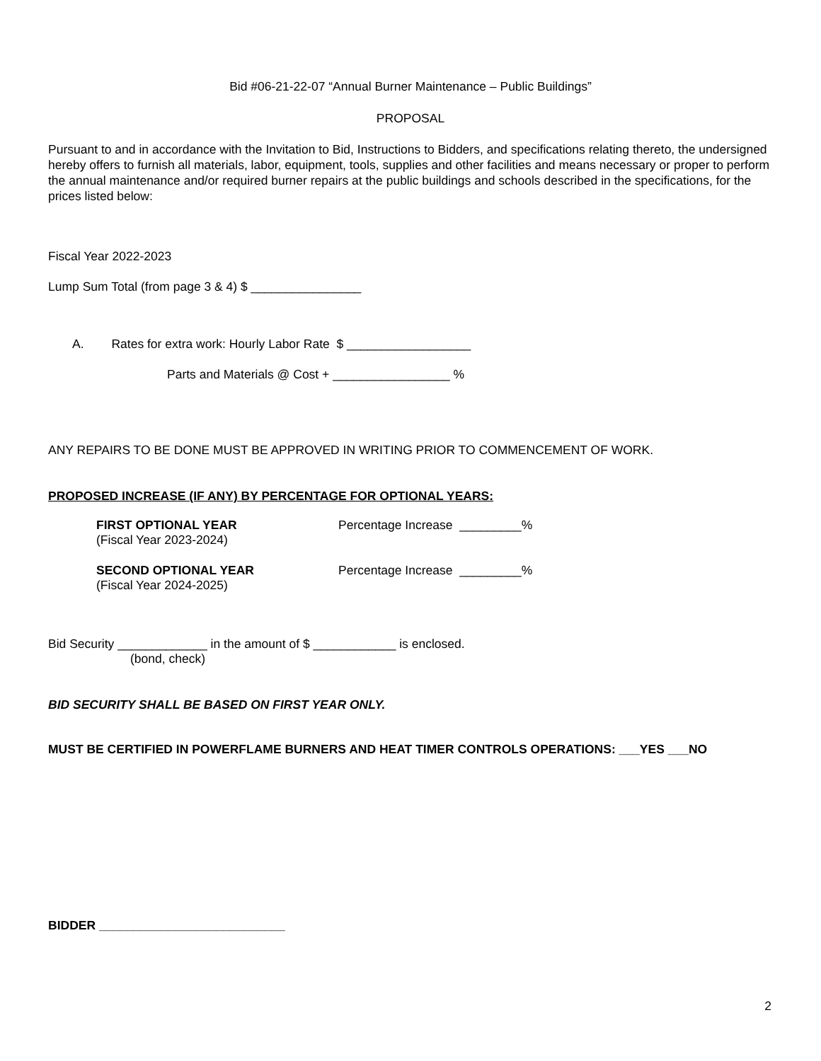Bid #06-21-22-07 “Annual Burner Maintenance – Public Buildings”
PROPOSAL
Pursuant to and in accordance with the Invitation to Bid, Instructions to Bidders, and specifications relating thereto, the undersigned hereby offers to furnish all materials, labor, equipment, tools, supplies and other facilities and means necessary or proper to perform the annual maintenance and/or required burner repairs at the public buildings and schools described in the specifications, for the prices listed below:
Fiscal Year 2022-2023
Lump Sum Total (from page 3 & 4) $ ________________
A. Rates for extra work: Hourly Labor Rate $ __________________
Parts and Materials @ Cost + _________________ %
ANY REPAIRS TO BE DONE MUST BE APPROVED IN WRITING PRIOR TO COMMENCEMENT OF WORK.
PROPOSED INCREASE (IF ANY) BY PERCENTAGE FOR OPTIONAL YEARS:
FIRST OPTIONAL YEAR
(Fiscal Year 2023-2024)
Percentage Increase _________%
SECOND OPTIONAL YEAR
(Fiscal Year 2024-2025)
Percentage Increase _________%
Bid Security _____________ in the amount of $ ____________ is enclosed.
(bond, check)
BID SECURITY SHALL BE BASED ON FIRST YEAR ONLY.
MUST BE CERTIFIED IN POWERFLAME BURNERS AND HEAT TIMER CONTROLS OPERATIONS: ___YES ___NO
BIDDER ___________________________
2